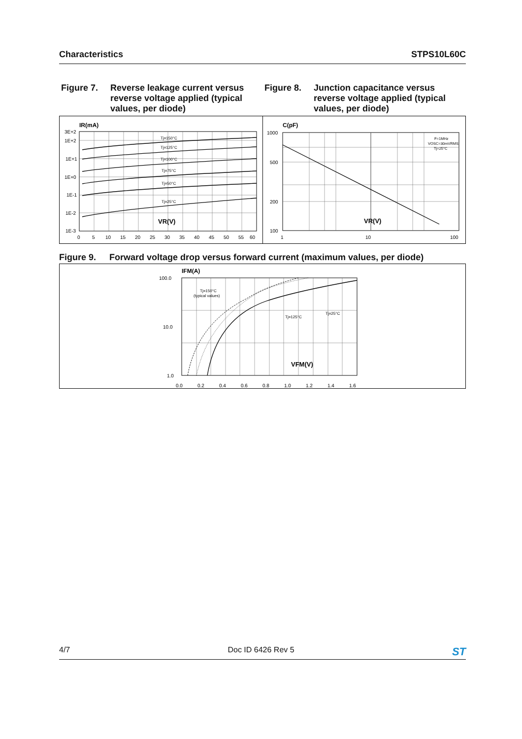Characteristics STPS10L60C
Figure 7. Reverse leakage current versus reverse voltage applied (typical values, per diode)
Figure 8. Junction capacitance versus reverse voltage applied (typical values, per diode)
IR(mA)
Tj=150°C
Tj=125°C
Tj=100°C
Tj=75°C
Tj=50°C
Tj=25°C
VR(V)
3E+2
1E+2
1E+1
1E+0
1E-1
1E-2
1E-3
0
5
10
15
20
25
30
35
40
45
50
55
60
C(pF)
F=1MHz
VOSC=30mVRMS
Tj=25°C
VR(V)
1000
500
200
100
1
10
100
Figure 9. Forward voltage drop versus forward current (maximum values, per diode)
IFM(A)
Tj=150°C
(typical values)
Tj=125°C
Tj=25°C
VFM(V)
100.0
10.0
1.0
.
.
.
0.0
0.2
0.4
0.6
0.8
1.0
1.2
1.4
1.6
4/7 Doc ID 6426 Rev 5 ST